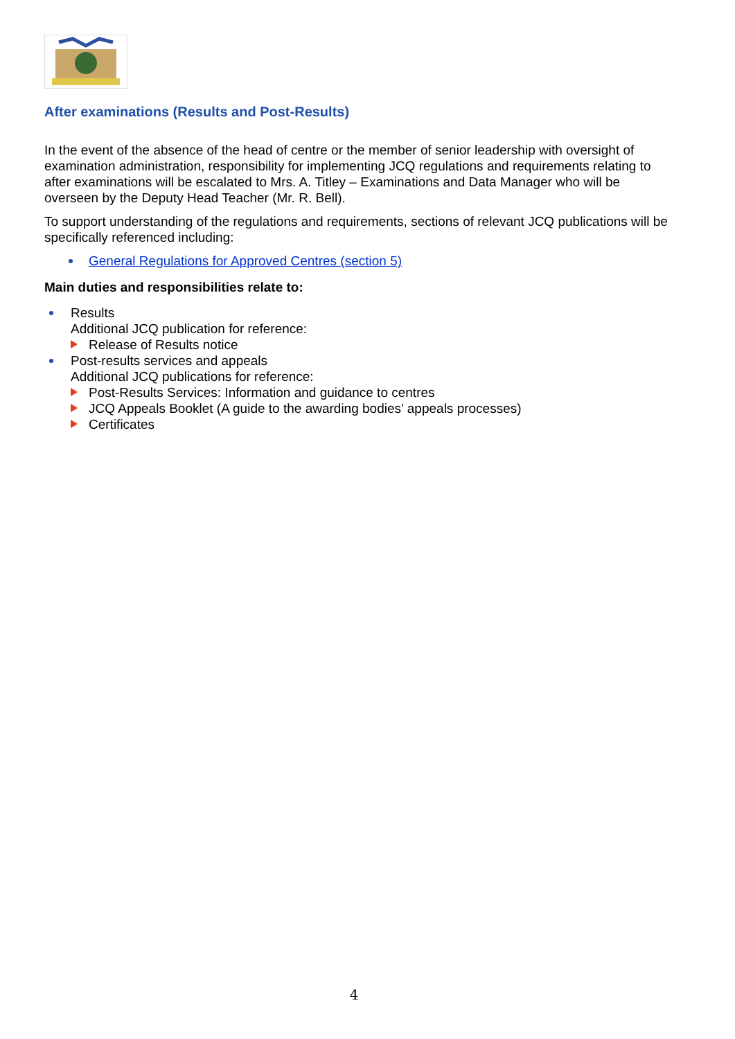After examinations (Results and Post-Results)
In the event of the absence of the head of centre or the member of senior leadership with oversight of examination administration, responsibility for implementing JCQ regulations and requirements relating to after examinations will be escalated to Mrs. A. Titley – Examinations and Data Manager who will be overseen by the Deputy Head Teacher (Mr. R. Bell).
To support understanding of the regulations and requirements, sections of relevant JCQ publications will be specifically referenced including:
General Regulations for Approved Centres (section 5)
Main duties and responsibilities relate to:
Results
Additional JCQ publication for reference:
Release of Results notice
Post-results services and appeals
Additional JCQ publications for reference:
Post-Results Services: Information and guidance to centres
JCQ Appeals Booklet (A guide to the awarding bodies’ appeals processes)
Certificates
4